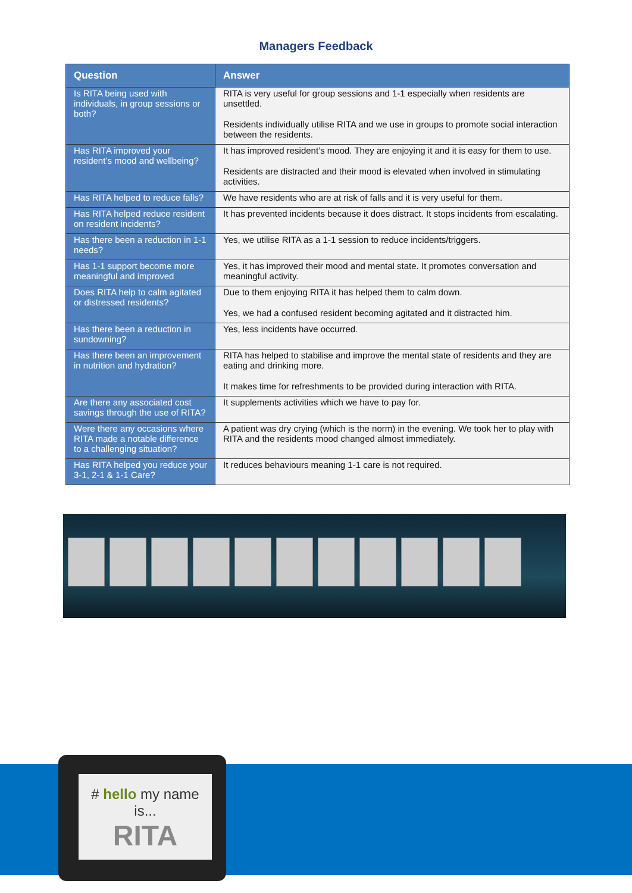Managers Feedback
| Question | Answer |
| --- | --- |
| Is RITA being used with individuals, in group sessions or both? | RITA is very useful for group sessions and 1-1 especially when residents are unsettled. Residents individually utilise RITA and we use in groups to promote social interaction between the residents. |
| Has RITA improved your resident’s mood and wellbeing? | It has improved resident’s mood. They are enjoying it and it is easy for them to use. Residents are distracted and their mood is elevated when involved in stimulating activities. |
| Has RITA helped to reduce falls? | We have residents who are at risk of falls and it is very useful for them. |
| Has RITA helped reduce resident on resident incidents? | It has prevented incidents because it does distract. It stops incidents from escalating. |
| Has there been a reduction in 1-1 needs? | Yes, we utilise RITA as a 1-1 session to reduce incidents/triggers. |
| Has 1-1 support become more meaningful and improved | Yes, it has improved their mood and mental state. It promotes conversation and meaningful activity. |
| Does RITA help to calm agitated or distressed residents? | Due to them enjoying RITA it has helped them to calm down. Yes, we had a confused resident becoming agitated and it distracted him. |
| Has there been a reduction in sundowning? | Yes, less incidents have occurred. |
| Has there been an improvement in nutrition and hydration? | RITA has helped to stabilise and improve the mental state of residents and they are eating and drinking more. It makes time for refreshments to be provided during interaction with RITA. |
| Are there any associated cost savings through the use of RITA? | It supplements activities which we have to pay for. |
| Were there any occasions where RITA made a notable difference to a challenging situation? | A patient was dry crying (which is the norm) in the evening. We took her to play with RITA and the residents mood changed almost immediately. |
| Has RITA helped you reduce your 3-1, 2-1 & 1-1 Care? | It reduces behaviours meaning 1-1 care is not required. |
# hello my name is...
RITA